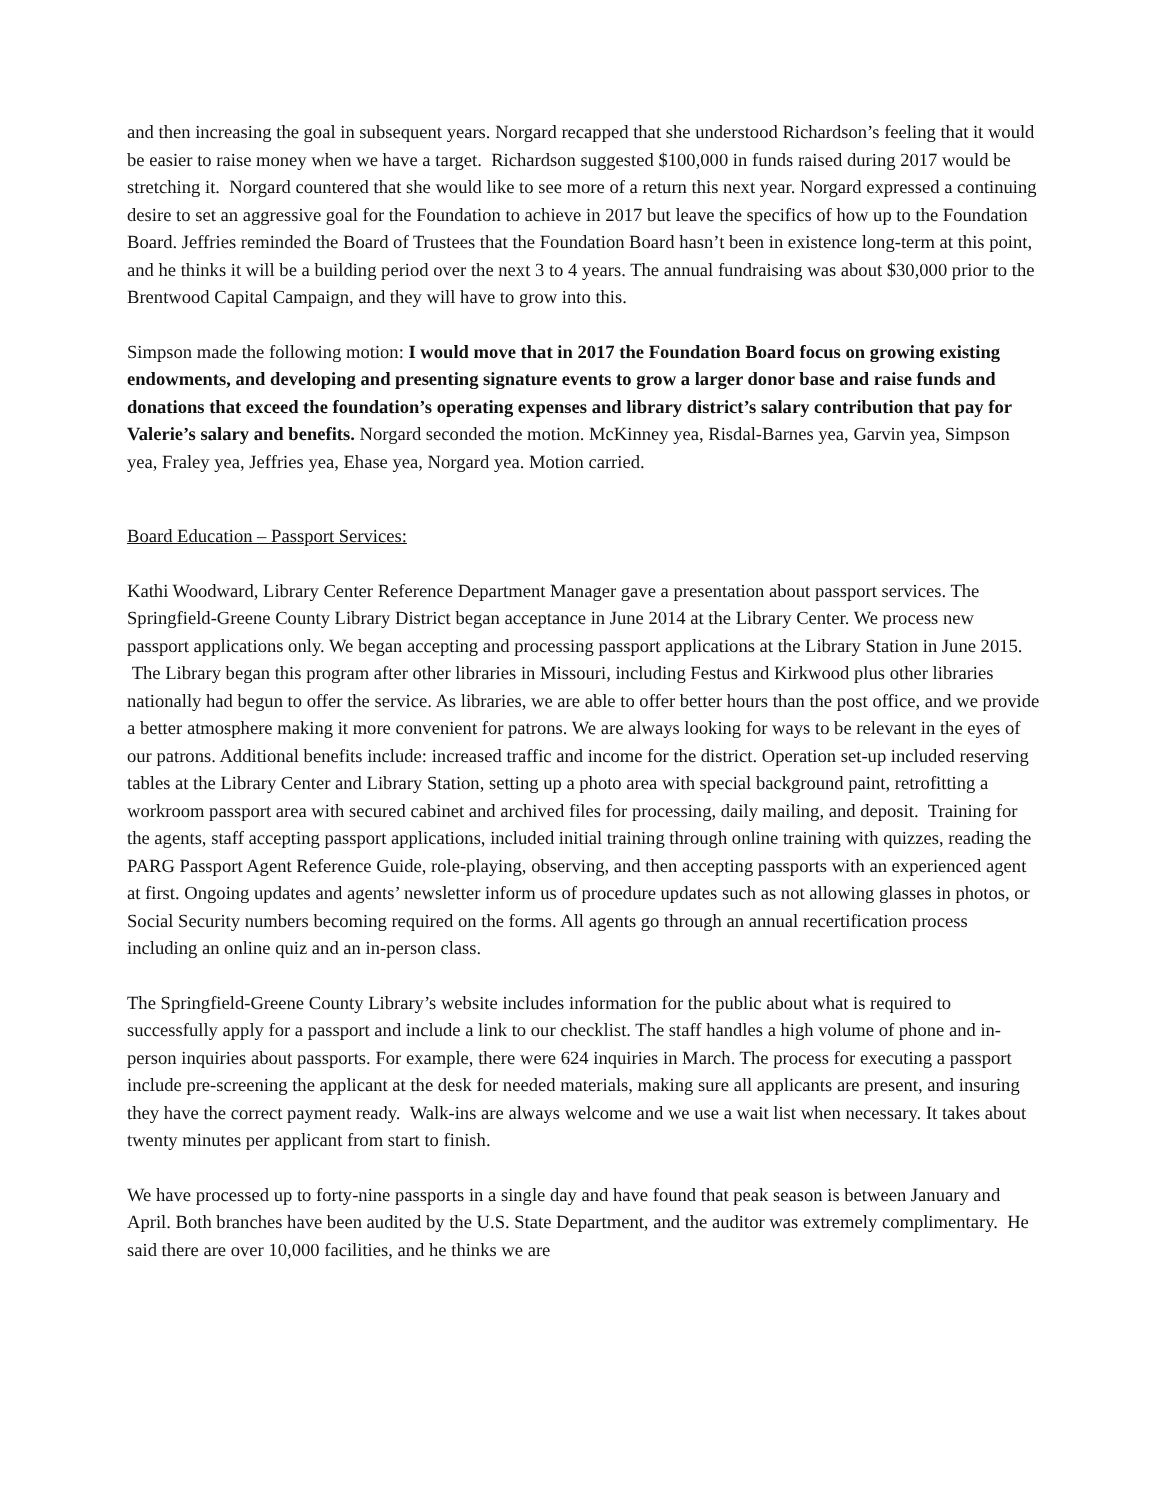and then increasing the goal in subsequent years. Norgard recapped that she understood Richardson’s feeling that it would be easier to raise money when we have a target. Richardson suggested $100,000 in funds raised during 2017 would be stretching it. Norgard countered that she would like to see more of a return this next year. Norgard expressed a continuing desire to set an aggressive goal for the Foundation to achieve in 2017 but leave the specifics of how up to the Foundation Board. Jeffries reminded the Board of Trustees that the Foundation Board hasn’t been in existence long-term at this point, and he thinks it will be a building period over the next 3 to 4 years. The annual fundraising was about $30,000 prior to the Brentwood Capital Campaign, and they will have to grow into this.
Simpson made the following motion: I would move that in 2017 the Foundation Board focus on growing existing endowments, and developing and presenting signature events to grow a larger donor base and raise funds and donations that exceed the foundation’s operating expenses and library district’s salary contribution that pay for Valerie’s salary and benefits. Norgard seconded the motion. McKinney yea, Risdal-Barnes yea, Garvin yea, Simpson yea, Fraley yea, Jeffries yea, Ehase yea, Norgard yea. Motion carried.
Board Education – Passport Services:
Kathi Woodward, Library Center Reference Department Manager gave a presentation about passport services. The Springfield-Greene County Library District began acceptance in June 2014 at the Library Center. We process new passport applications only. We began accepting and processing passport applications at the Library Station in June 2015. The Library began this program after other libraries in Missouri, including Festus and Kirkwood plus other libraries nationally had begun to offer the service. As libraries, we are able to offer better hours than the post office, and we provide a better atmosphere making it more convenient for patrons. We are always looking for ways to be relevant in the eyes of our patrons. Additional benefits include: increased traffic and income for the district. Operation set-up included reserving tables at the Library Center and Library Station, setting up a photo area with special background paint, retrofitting a workroom passport area with secured cabinet and archived files for processing, daily mailing, and deposit. Training for the agents, staff accepting passport applications, included initial training through online training with quizzes, reading the PARG Passport Agent Reference Guide, role-playing, observing, and then accepting passports with an experienced agent at first. Ongoing updates and agents’ newsletter inform us of procedure updates such as not allowing glasses in photos, or Social Security numbers becoming required on the forms. All agents go through an annual recertification process including an online quiz and an in-person class.
The Springfield-Greene County Library’s website includes information for the public about what is required to successfully apply for a passport and include a link to our checklist. The staff handles a high volume of phone and in-person inquiries about passports. For example, there were 624 inquiries in March. The process for executing a passport include pre-screening the applicant at the desk for needed materials, making sure all applicants are present, and insuring they have the correct payment ready. Walk-ins are always welcome and we use a wait list when necessary. It takes about twenty minutes per applicant from start to finish.
We have processed up to forty-nine passports in a single day and have found that peak season is between January and April. Both branches have been audited by the U.S. State Department, and the auditor was extremely complimentary. He said there are over 10,000 facilities, and he thinks we are